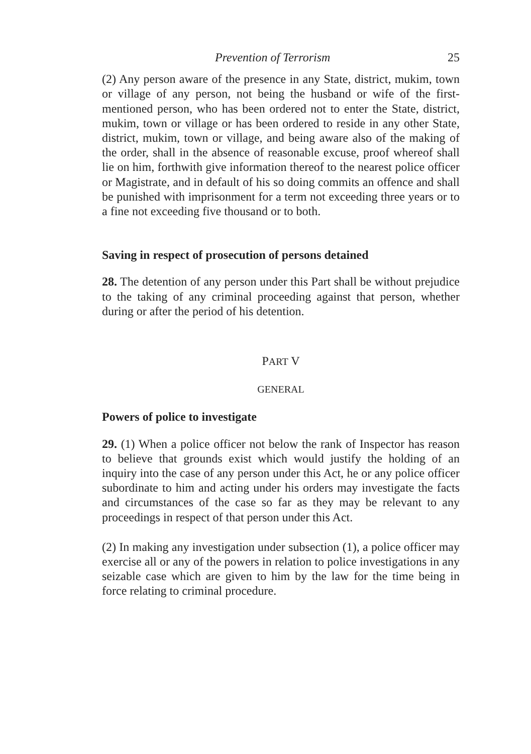Prevention of Terrorism 25
(2) Any person aware of the presence in any State, district, mukim, town or village of any person, not being the husband or wife of the first-mentioned person, who has been ordered not to enter the State, district, mukim, town or village or has been ordered to reside in any other State, district, mukim, town or village, and being aware also of the making of the order, shall in the absence of reasonable excuse, proof whereof shall lie on him, forthwith give information thereof to the nearest police officer or Magistrate, and in default of his so doing commits an offence and shall be punished with imprisonment for a term not exceeding three years or to a fine not exceeding five thousand or to both.
Saving in respect of prosecution of persons detained
28. The detention of any person under this Part shall be without prejudice to the taking of any criminal proceeding against that person, whether during or after the period of his detention.
PART V
GENERAL
Powers of police to investigate
29. (1) When a police officer not below the rank of Inspector has reason to believe that grounds exist which would justify the holding of an inquiry into the case of any person under this Act, he or any police officer subordinate to him and acting under his orders may investigate the facts and circumstances of the case so far as they may be relevant to any proceedings in respect of that person under this Act.
(2) In making any investigation under subsection (1), a police officer may exercise all or any of the powers in relation to police investigations in any seizable case which are given to him by the law for the time being in force relating to criminal procedure.